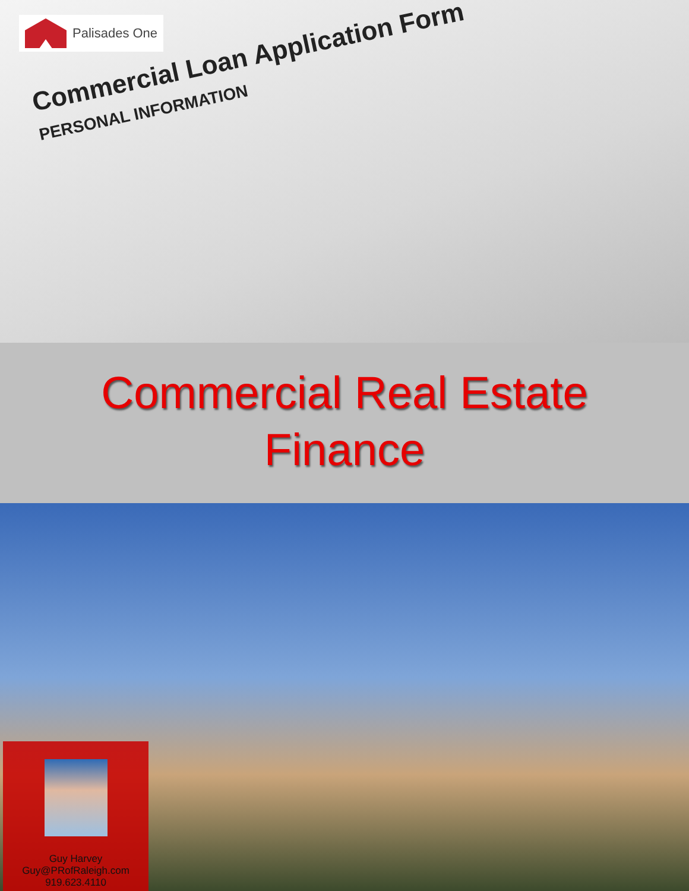Palisades One
Commercial Loan Application Form
PERSONAL INFORMATION
Commercial Real Estate
Finance
Guy Harvey
Guy@PRofRaleigh.com
919.623.4110